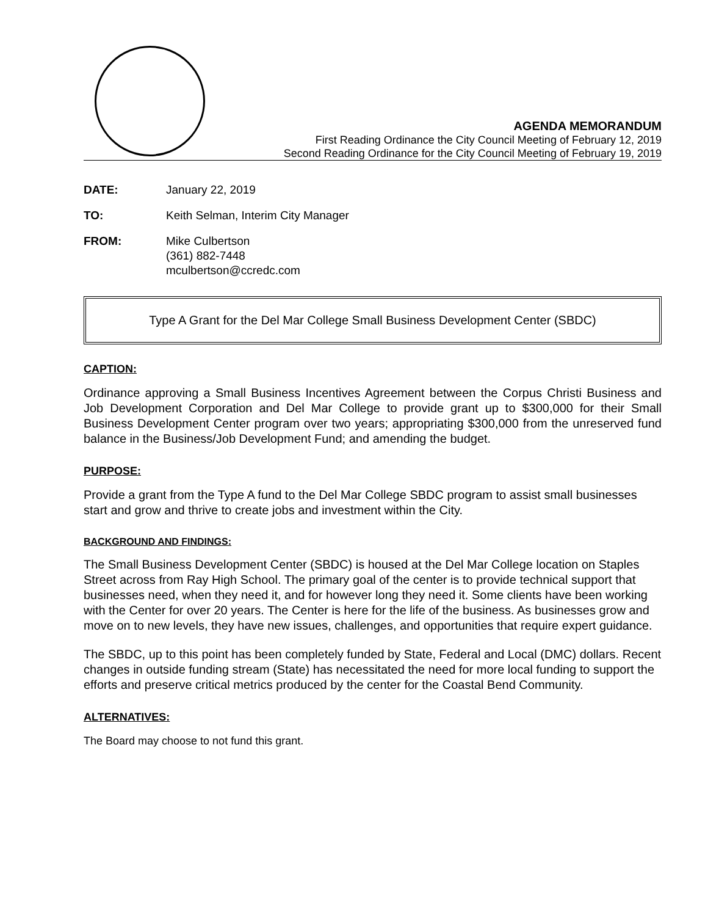AGENDA MEMORANDUM
First Reading Ordinance the City Council Meeting of February 12, 2019
Second Reading Ordinance for the City Council Meeting of February 19, 2019
DATE: January 22, 2019
TO: Keith Selman, Interim City Manager
FROM: Mike Culbertson
(361) 882-7448
mculbertson@ccredc.com
Type A Grant for the Del Mar College Small Business Development Center (SBDC)
CAPTION:
Ordinance approving a Small Business Incentives Agreement between the Corpus Christi Business and Job Development Corporation and Del Mar College to provide grant up to $300,000 for their Small Business Development Center program over two years; appropriating $300,000 from the unreserved fund balance in the Business/Job Development Fund; and amending the budget.
PURPOSE:
Provide a grant from the Type A fund to the Del Mar College SBDC program to assist small businesses start and grow and thrive to create jobs and investment within the City.
BACKGROUND AND FINDINGS:
The Small Business Development Center (SBDC) is housed at the Del Mar College location on Staples Street across from Ray High School. The primary goal of the center is to provide technical support that businesses need, when they need it, and for however long they need it. Some clients have been working with the Center for over 20 years. The Center is here for the life of the business. As businesses grow and move on to new levels, they have new issues, challenges, and opportunities that require expert guidance.
The SBDC, up to this point has been completely funded by State, Federal and Local (DMC) dollars. Recent changes in outside funding stream (State) has necessitated the need for more local funding to support the efforts and preserve critical metrics produced by the center for the Coastal Bend Community.
ALTERNATIVES:
The Board may choose to not fund this grant.